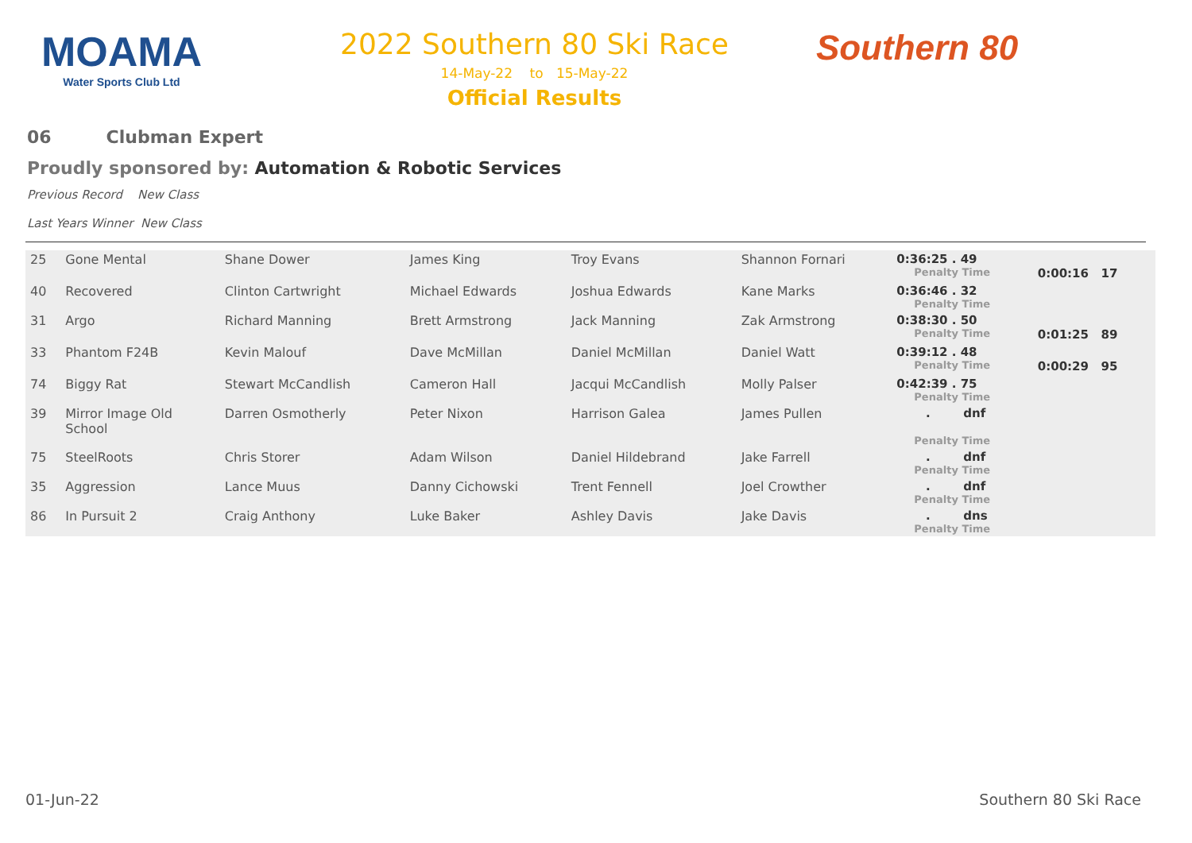MOAMA
Water Sports Club Ltd
2022 Southern 80 Ski Race
14-May-22 to 15-May-22
Official Results
Southern 80
06 Clubman Expert
Proudly sponsored by: Automation & Robotic Services
Previous Record New Class
Last Years Winner New Class
| 25 | Gone Mental | Shane Dower | James King | Troy Evans | Shannon Fornari | 0:36:25 . 49 Penalty Time | 0:00:16 17 |
| 40 | Recovered | Clinton Cartwright | Michael Edwards | Joshua Edwards | Kane Marks | 0:36:46 . 32 Penalty Time | |
| 31 | Argo | Richard Manning | Brett Armstrong | Jack Manning | Zak Armstrong | 0:38:30 . 50 Penalty Time | 0:01:25 89 |
| 33 | Phantom F24B | Kevin Malouf | Dave McMillan | Daniel McMillan | Daniel Watt | 0:39:12 . 48 Penalty Time | 0:00:29 95 |
| 74 | Biggy Rat | Stewart McCandlish | Cameron Hall | Jacqui McCandlish | Molly Palser | 0:42:39 . 75 Penalty Time | |
| 39 | Mirror Image Old School | Darren Osmotherly | Peter Nixon | Harrison Galea | James Pullen | . dnf Penalty Time | |
| 75 | SteelRoots | Chris Storer | Adam Wilson | Daniel Hildebrand | Jake Farrell | . dnf Penalty Time | |
| 35 | Aggression | Lance Muus | Danny Cichowski | Trent Fennell | Joel Crowther | . dnf Penalty Time | |
| 86 | In Pursuit 2 | Craig Anthony | Luke Baker | Ashley Davis | Jake Davis | . dns Penalty Time | |
01-Jun-22 Southern 80 Ski Race